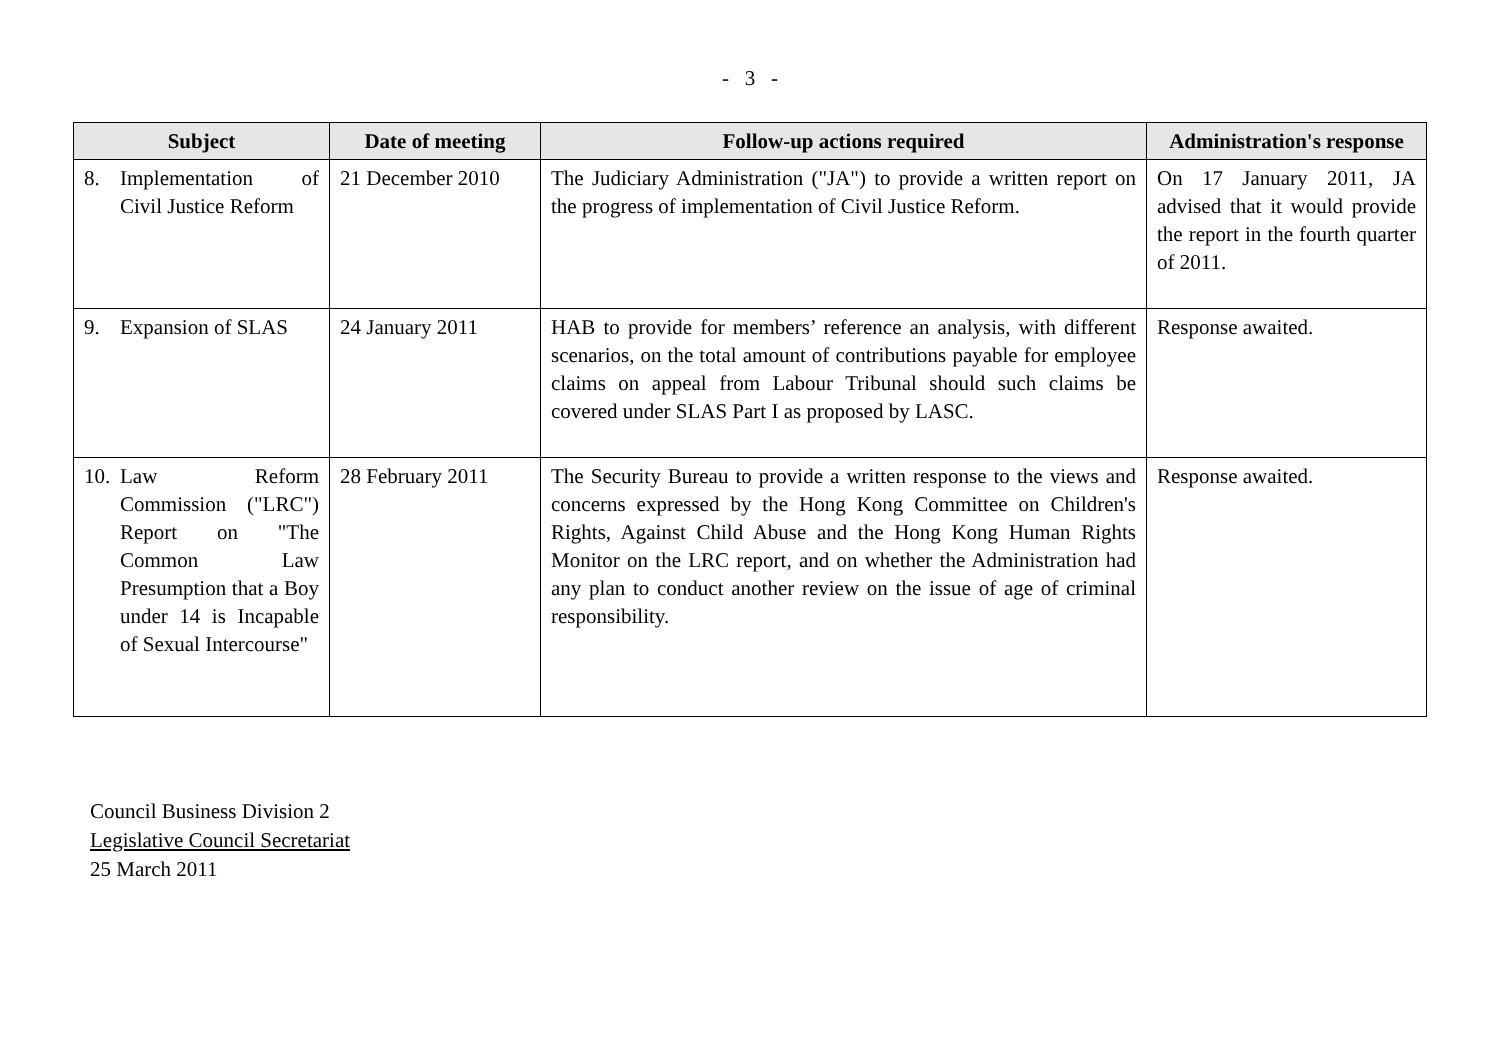- 3 -
| Subject | Date of meeting | Follow-up actions required | Administration's response |
| --- | --- | --- | --- |
| 8. Implementation of Civil Justice Reform | 21 December 2010 | The Judiciary Administration ("JA") to provide a written report on the progress of implementation of Civil Justice Reform. | On 17 January 2011, JA advised that it would provide the report in the fourth quarter of 2011. |
| 9. Expansion of SLAS | 24 January 2011 | HAB to provide for members’ reference an analysis, with different scenarios, on the total amount of contributions payable for employee claims on appeal from Labour Tribunal should such claims be covered under SLAS Part I as proposed by LASC. | Response awaited. |
| 10. Law Reform Commission ("LRC") Report on "The Common Law Presumption that a Boy under 14 is Incapable of Sexual Intercourse" | 28 February 2011 | The Security Bureau to provide a written response to the views and concerns expressed by the Hong Kong Committee on Children's Rights, Against Child Abuse and the Hong Kong Human Rights Monitor on the LRC report, and on whether the Administration had any plan to conduct another review on the issue of age of criminal responsibility. | Response awaited. |
Council Business Division 2
Legislative Council Secretariat
25 March 2011